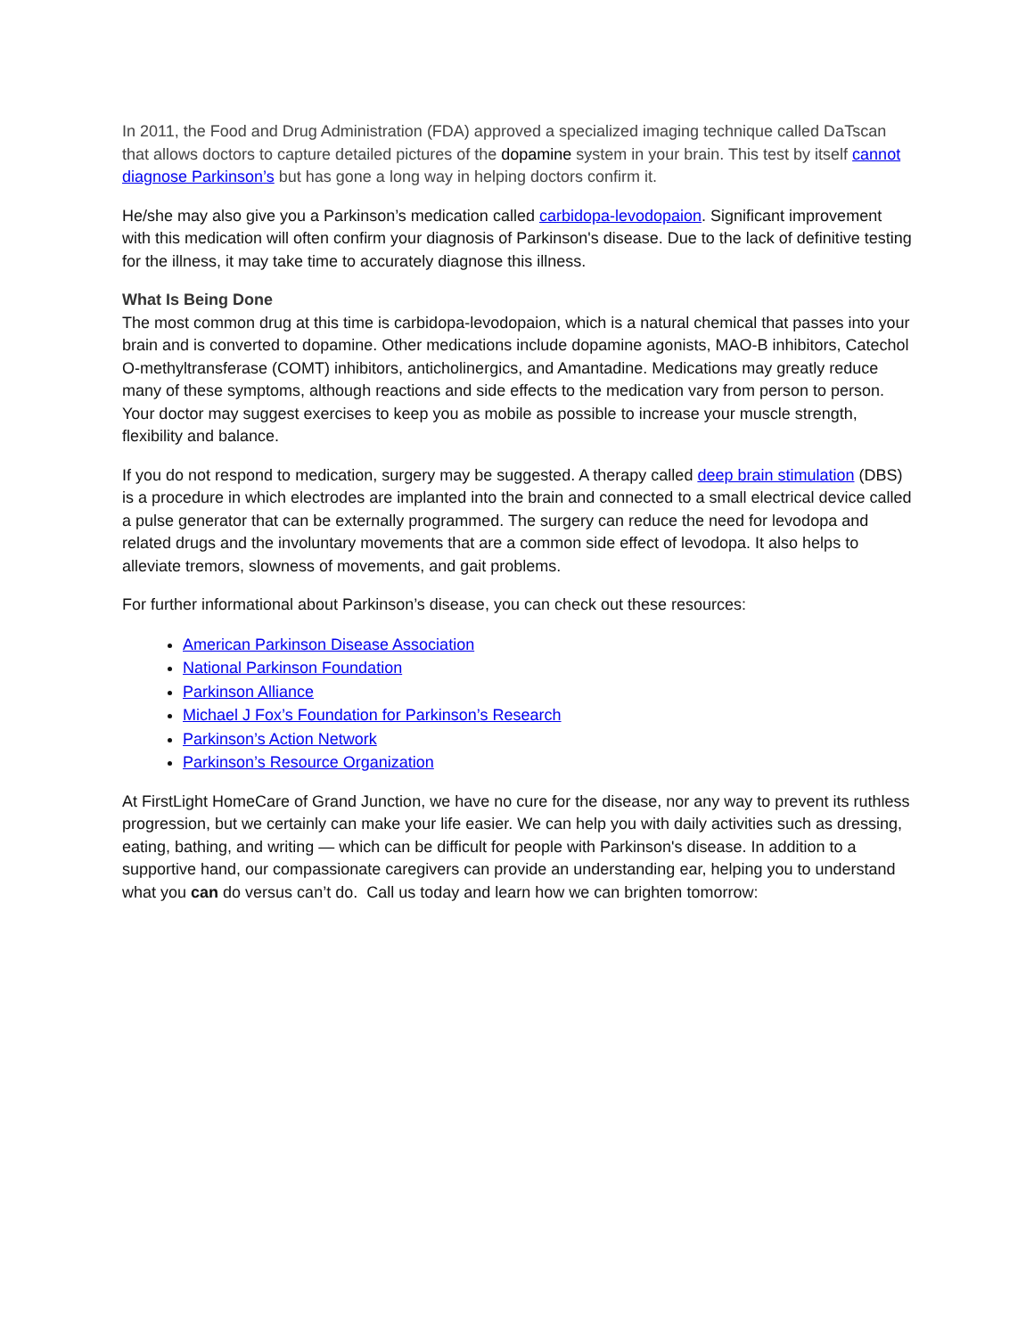In 2011, the Food and Drug Administration (FDA) approved a specialized imaging technique called DaTscan that allows doctors to capture detailed pictures of the dopamine system in your brain. This test by itself cannot diagnose Parkinson’s but has gone a long way in helping doctors confirm it.
He/she may also give you a Parkinson’s medication called carbidopa-levodopaion. Significant improvement with this medication will often confirm your diagnosis of Parkinson's disease. Due to the lack of definitive testing for the illness, it may take time to accurately diagnose this illness.
What Is Being Done
The most common drug at this time is carbidopa-levodopaion, which is a natural chemical that passes into your brain and is converted to dopamine. Other medications include dopamine agonists, MAO-B inhibitors, Catechol O-methyltransferase (COMT) inhibitors, anticholinergics, and Amantadine. Medications may greatly reduce many of these symptoms, although reactions and side effects to the medication vary from person to person. Your doctor may suggest exercises to keep you as mobile as possible to increase your muscle strength, flexibility and balance.
If you do not respond to medication, surgery may be suggested. A therapy called deep brain stimulation (DBS) is a procedure in which electrodes are implanted into the brain and connected to a small electrical device called a pulse generator that can be externally programmed. The surgery can reduce the need for levodopa and related drugs and the involuntary movements that are a common side effect of levodopa. It also helps to alleviate tremors, slowness of movements, and gait problems.
For further informational about Parkinson’s disease, you can check out these resources:
American Parkinson Disease Association
National Parkinson Foundation
Parkinson Alliance
Michael J Fox’s Foundation for Parkinson’s Research
Parkinson’s Action Network
Parkinson’s Resource Organization
At FirstLight HomeCare of Grand Junction, we have no cure for the disease, nor any way to prevent its ruthless progression, but we certainly can make your life easier. We can help you with daily activities such as dressing, eating, bathing, and writing — which can be difficult for people with Parkinson's disease. In addition to a supportive hand, our compassionate caregivers can provide an understanding ear, helping you to understand what you can do versus can’t do. Call us today and learn how we can brighten tomorrow: